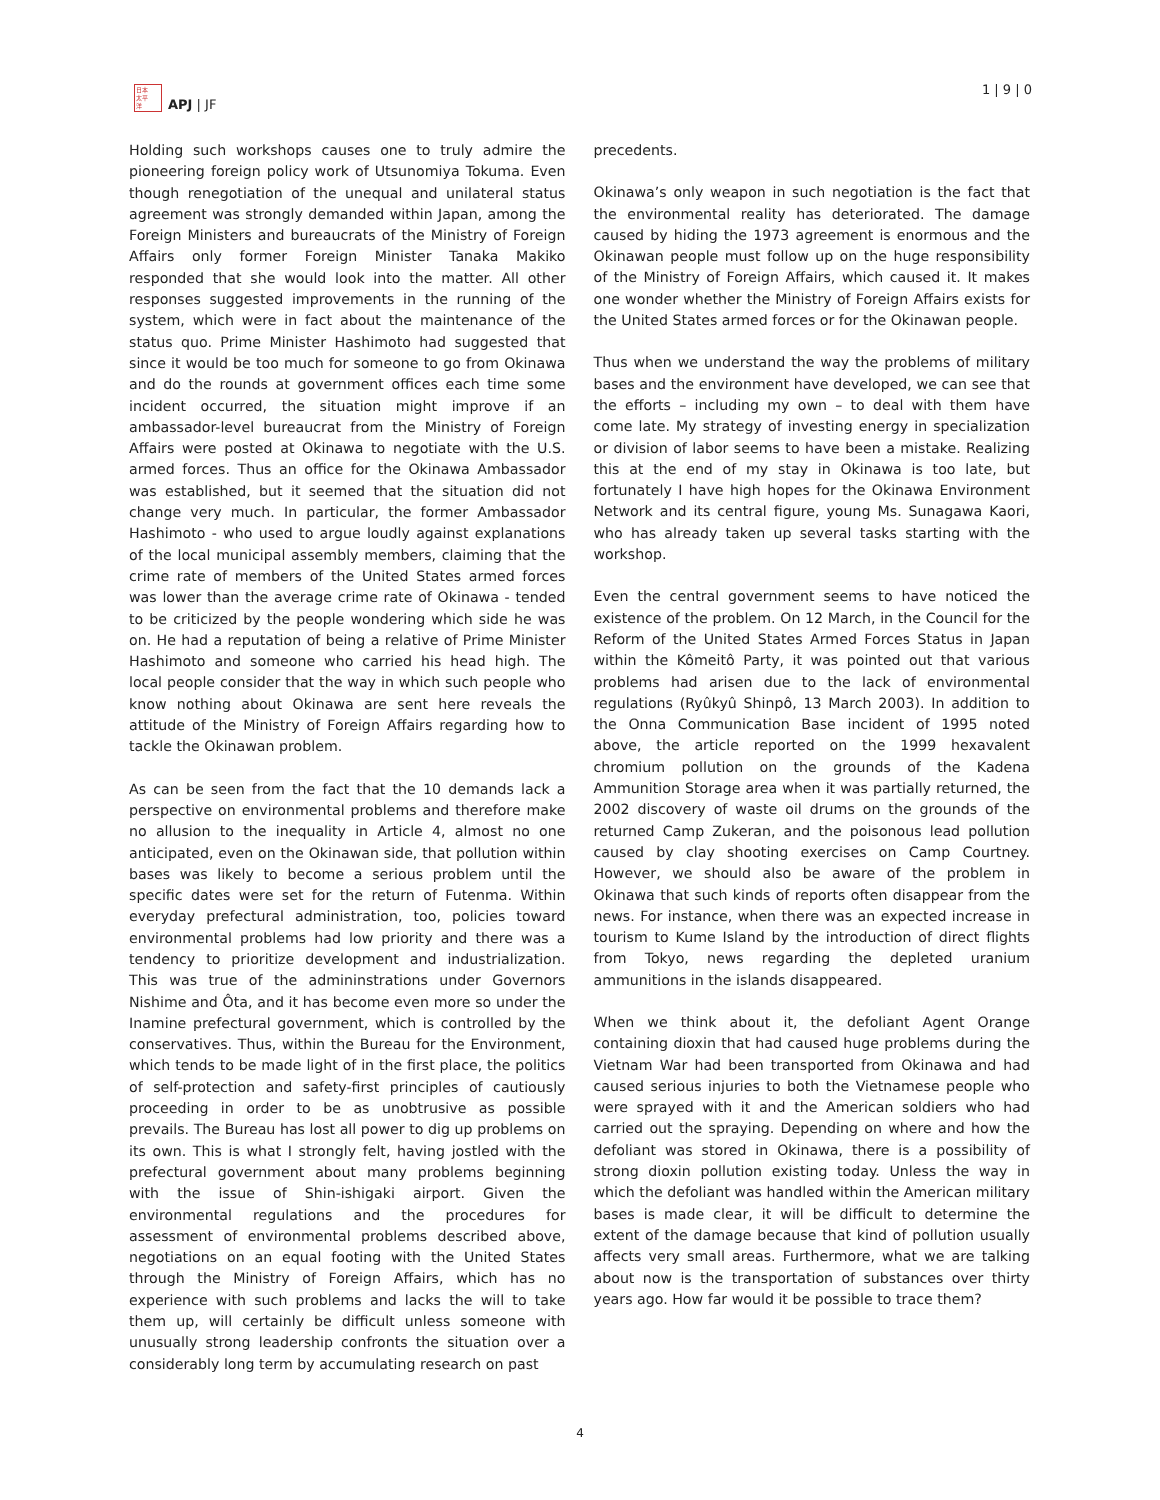日本
太平
洋
APJ | JF
1 | 9 | 0
Holding such workshops causes one to truly admire the pioneering foreign policy work of Utsunomiya Tokuma. Even though renegotiation of the unequal and unilateral status agreement was strongly demanded within Japan, among the Foreign Ministers and bureaucrats of the Ministry of Foreign Affairs only former Foreign Minister Tanaka Makiko responded that she would look into the matter. All other responses suggested improvements in the running of the system, which were in fact about the maintenance of the status quo. Prime Minister Hashimoto had suggested that since it would be too much for someone to go from Okinawa and do the rounds at government offices each time some incident occurred, the situation might improve if an ambassador-level bureaucrat from the Ministry of Foreign Affairs were posted at Okinawa to negotiate with the U.S. armed forces. Thus an office for the Okinawa Ambassador was established, but it seemed that the situation did not change very much. In particular, the former Ambassador Hashimoto - who used to argue loudly against explanations of the local municipal assembly members, claiming that the crime rate of members of the United States armed forces was lower than the average crime rate of Okinawa - tended to be criticized by the people wondering which side he was on. He had a reputation of being a relative of Prime Minister Hashimoto and someone who carried his head high. The local people consider that the way in which such people who know nothing about Okinawa are sent here reveals the attitude of the Ministry of Foreign Affairs regarding how to tackle the Okinawan problem.
As can be seen from the fact that the 10 demands lack a perspective on environmental problems and therefore make no allusion to the inequality in Article 4, almost no one anticipated, even on the Okinawan side, that pollution within bases was likely to become a serious problem until the specific dates were set for the return of Futenma. Within everyday prefectural administration, too, policies toward environmental problems had low priority and there was a tendency to prioritize development and industrialization. This was true of the admininstrations under Governors Nishime and Ôta, and it has become even more so under the Inamine prefectural government, which is controlled by the conservatives. Thus, within the Bureau for the Environment, which tends to be made light of in the first place, the politics of self-protection and safety-first principles of cautiously proceeding in order to be as unobtrusive as possible prevails. The Bureau has lost all power to dig up problems on its own. This is what I strongly felt, having jostled with the prefectural government about many problems beginning with the issue of Shin-ishigaki airport. Given the environmental regulations and the procedures for assessment of environmental problems described above, negotiations on an equal footing with the United States through the Ministry of Foreign Affairs, which has no experience with such problems and lacks the will to take them up, will certainly be difficult unless someone with unusually strong leadership confronts the situation over a considerably long term by accumulating research on past
precedents.
Okinawa’s only weapon in such negotiation is the fact that the environmental reality has deteriorated. The damage caused by hiding the 1973 agreement is enormous and the Okinawan people must follow up on the huge responsibility of the Ministry of Foreign Affairs, which caused it. It makes one wonder whether the Ministry of Foreign Affairs exists for the United States armed forces or for the Okinawan people.
Thus when we understand the way the problems of military bases and the environment have developed, we can see that the efforts – including my own – to deal with them have come late. My strategy of investing energy in specialization or division of labor seems to have been a mistake. Realizing this at the end of my stay in Okinawa is too late, but fortunately I have high hopes for the Okinawa Environment Network and its central figure, young Ms. Sunagawa Kaori, who has already taken up several tasks starting with the workshop.
Even the central government seems to have noticed the existence of the problem. On 12 March, in the Council for the Reform of the United States Armed Forces Status in Japan within the Kômeitô Party, it was pointed out that various problems had arisen due to the lack of environmental regulations (Ryûkyû Shinpô, 13 March 2003). In addition to the Onna Communication Base incident of 1995 noted above, the article reported on the 1999 hexavalent chromium pollution on the grounds of the Kadena Ammunition Storage area when it was partially returned, the 2002 discovery of waste oil drums on the grounds of the returned Camp Zukeran, and the poisonous lead pollution caused by clay shooting exercises on Camp Courtney. However, we should also be aware of the problem in Okinawa that such kinds of reports often disappear from the news. For instance, when there was an expected increase in tourism to Kume Island by the introduction of direct flights from Tokyo, news regarding the depleted uranium ammunitions in the islands disappeared.
When we think about it, the defoliant Agent Orange containing dioxin that had caused huge problems during the Vietnam War had been transported from Okinawa and had caused serious injuries to both the Vietnamese people who were sprayed with it and the American soldiers who had carried out the spraying. Depending on where and how the defoliant was stored in Okinawa, there is a possibility of strong dioxin pollution existing today. Unless the way in which the defoliant was handled within the American military bases is made clear, it will be difficult to determine the extent of the damage because that kind of pollution usually affects very small areas. Furthermore, what we are talking about now is the transportation of substances over thirty years ago. How far would it be possible to trace them?
4